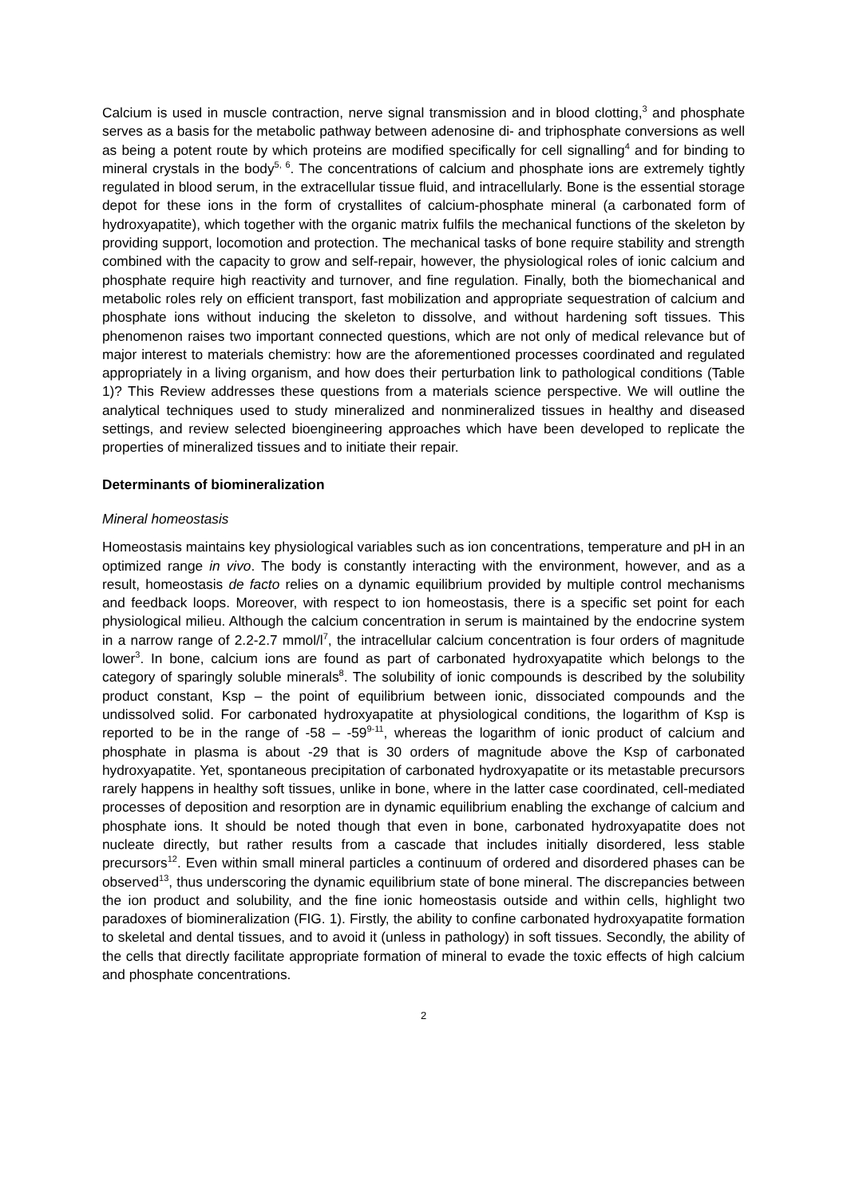Calcium is used in muscle contraction, nerve signal transmission and in blood clotting,<sup>3</sup> and phosphate serves as a basis for the metabolic pathway between adenosine di- and triphosphate conversions as well as being a potent route by which proteins are modified specifically for cell signalling<sup>4</sup> and for binding to mineral crystals in the body<sup>5, 6</sup>. The concentrations of calcium and phosphate ions are extremely tightly regulated in blood serum, in the extracellular tissue fluid, and intracellularly. Bone is the essential storage depot for these ions in the form of crystallites of calcium-phosphate mineral (a carbonated form of hydroxyapatite), which together with the organic matrix fulfils the mechanical functions of the skeleton by providing support, locomotion and protection. The mechanical tasks of bone require stability and strength combined with the capacity to grow and self-repair, however, the physiological roles of ionic calcium and phosphate require high reactivity and turnover, and fine regulation. Finally, both the biomechanical and metabolic roles rely on efficient transport, fast mobilization and appropriate sequestration of calcium and phosphate ions without inducing the skeleton to dissolve, and without hardening soft tissues. This phenomenon raises two important connected questions, which are not only of medical relevance but of major interest to materials chemistry: how are the aforementioned processes coordinated and regulated appropriately in a living organism, and how does their perturbation link to pathological conditions (Table 1)? This Review addresses these questions from a materials science perspective. We will outline the analytical techniques used to study mineralized and nonmineralized tissues in healthy and diseased settings, and review selected bioengineering approaches which have been developed to replicate the properties of mineralized tissues and to initiate their repair.
Determinants of biomineralization
Mineral homeostasis
Homeostasis maintains key physiological variables such as ion concentrations, temperature and pH in an optimized range in vivo. The body is constantly interacting with the environment, however, and as a result, homeostasis de facto relies on a dynamic equilibrium provided by multiple control mechanisms and feedback loops. Moreover, with respect to ion homeostasis, there is a specific set point for each physiological milieu. Although the calcium concentration in serum is maintained by the endocrine system in a narrow range of 2.2-2.7 mmol/l<sup>7</sup>, the intracellular calcium concentration is four orders of magnitude lower<sup>3</sup>. In bone, calcium ions are found as part of carbonated hydroxyapatite which belongs to the category of sparingly soluble minerals<sup>8</sup>. The solubility of ionic compounds is described by the solubility product constant, Ksp – the point of equilibrium between ionic, dissociated compounds and the undissolved solid. For carbonated hydroxyapatite at physiological conditions, the logarithm of Ksp is reported to be in the range of -58 – -59<sup>9-11</sup>, whereas the logarithm of ionic product of calcium and phosphate in plasma is about -29 that is 30 orders of magnitude above the Ksp of carbonated hydroxyapatite. Yet, spontaneous precipitation of carbonated hydroxyapatite or its metastable precursors rarely happens in healthy soft tissues, unlike in bone, where in the latter case coordinated, cell-mediated processes of deposition and resorption are in dynamic equilibrium enabling the exchange of calcium and phosphate ions. It should be noted though that even in bone, carbonated hydroxyapatite does not nucleate directly, but rather results from a cascade that includes initially disordered, less stable precursors<sup>12</sup>. Even within small mineral particles a continuum of ordered and disordered phases can be observed<sup>13</sup>, thus underscoring the dynamic equilibrium state of bone mineral. The discrepancies between the ion product and solubility, and the fine ionic homeostasis outside and within cells, highlight two paradoxes of biomineralization (FIG. 1). Firstly, the ability to confine carbonated hydroxyapatite formation to skeletal and dental tissues, and to avoid it (unless in pathology) in soft tissues. Secondly, the ability of the cells that directly facilitate appropriate formation of mineral to evade the toxic effects of high calcium and phosphate concentrations.
2